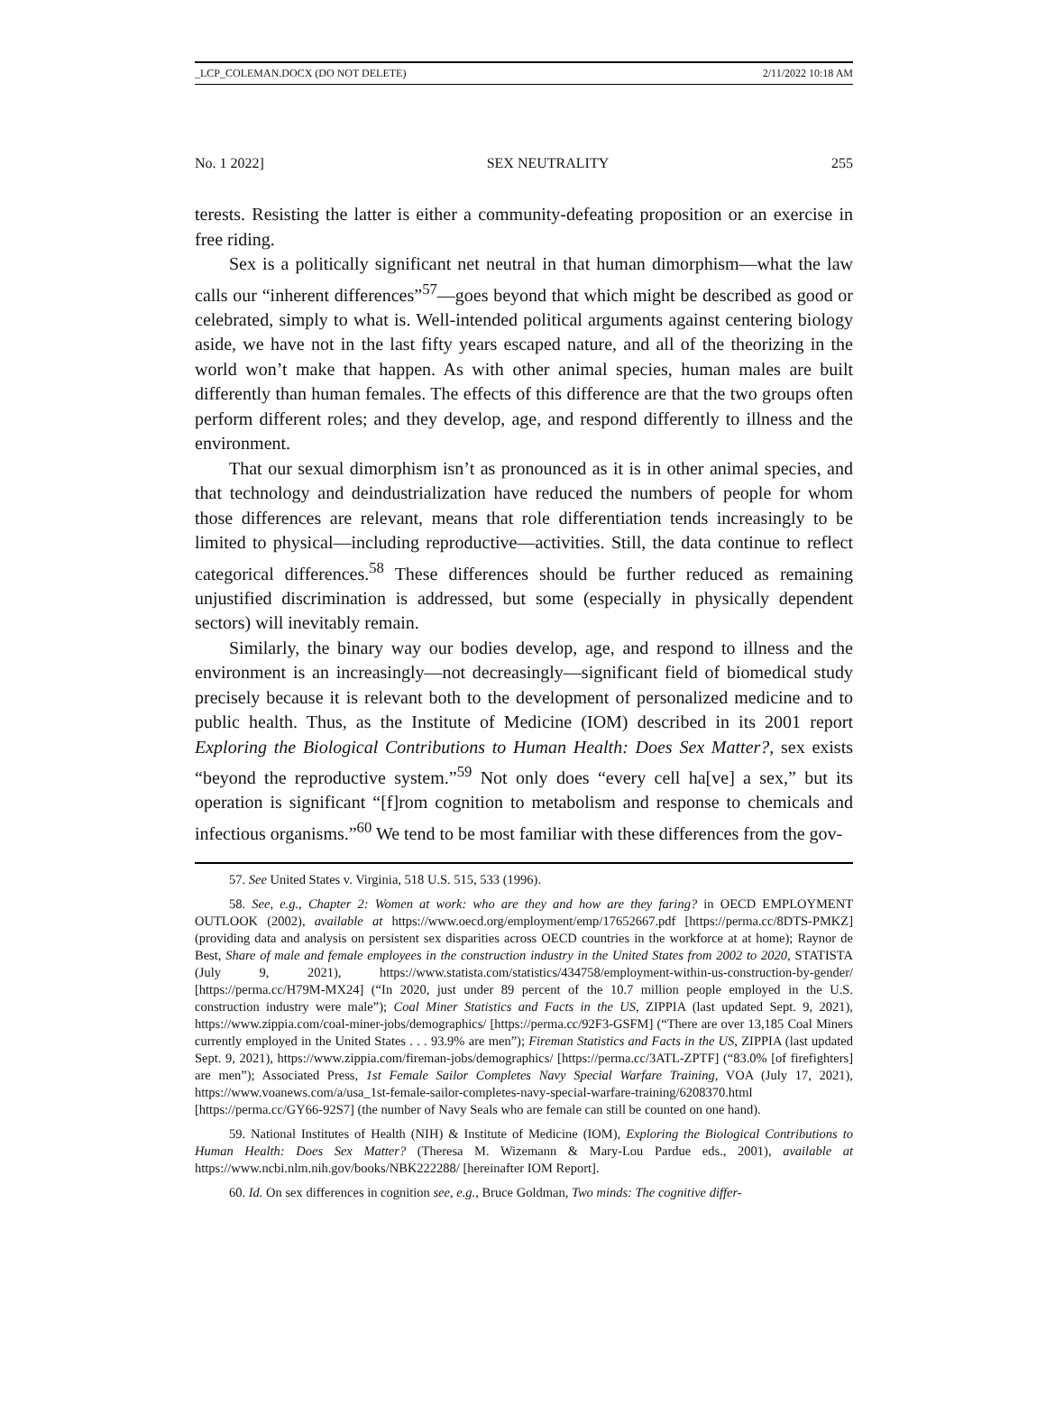_LCP_COLEMAN.DOCX (DO NOT DELETE) 2/11/2022 10:18 AM
No. 1 2022] SEX NEUTRALITY 255
terests. Resisting the latter is either a community-defeating proposition or an exercise in free riding.
Sex is a politically significant net neutral in that human dimorphism—what the law calls our “inherent differences”<sup>57</sup>—goes beyond that which might be described as good or celebrated, simply to what is. Well-intended political arguments against centering biology aside, we have not in the last fifty years escaped nature, and all of the theorizing in the world won’t make that happen. As with other animal species, human males are built differently than human females. The effects of this difference are that the two groups often perform different roles; and they develop, age, and respond differently to illness and the environment.
That our sexual dimorphism isn’t as pronounced as it is in other animal species, and that technology and deindustrialization have reduced the numbers of people for whom those differences are relevant, means that role differentiation tends increasingly to be limited to physical—including reproductive—activities. Still, the data continue to reflect categorical differences.<sup>58</sup> These differences should be further reduced as remaining unjustified discrimination is addressed, but some (especially in physically dependent sectors) will inevitably remain.
Similarly, the binary way our bodies develop, age, and respond to illness and the environment is an increasingly—not decreasingly—significant field of biomedical study precisely because it is relevant both to the development of personalized medicine and to public health. Thus, as the Institute of Medicine (IOM) described in its 2001 report Exploring the Biological Contributions to Human Health: Does Sex Matter?, sex exists “beyond the reproductive system.”<sup>59</sup> Not only does “every cell ha[ve] a sex,” but its operation is significant “[f]rom cognition to metabolism and response to chemicals and infectious organisms.”<sup>60</sup> We tend to be most familiar with these differences from the gov-
57. See United States v. Virginia, 518 U.S. 515, 533 (1996).
58. See, e.g., Chapter 2: Women at work: who are they and how are they faring? in OECD EMPLOYMENT OUTLOOK (2002), available at https://www.oecd.org/employment/emp/17652667.pdf [https://perma.cc/8DTS-PMKZ] (providing data and analysis on persistent sex disparities across OECD countries in the workforce at at home); Raynor de Best, Share of male and female employees in the construction industry in the United States from 2002 to 2020, STATISTA (July 9, 2021), https://www.statista.com/statistics/434758/employment-within-us-construction-by-gender/ [https://perma.cc/H79M-MX24] (“In 2020, just under 89 percent of the 10.7 million people employed in the U.S. construction industry were male”); Coal Miner Statistics and Facts in the US, ZIPPIA (last updated Sept. 9, 2021), https://www.zippia.com/coal-miner-jobs/demographics/ [https://perma.cc/92F3-GSFM] (“There are over 13,185 Coal Miners currently employed in the United States . . . 93.9% are men”); Fireman Statistics and Facts in the US, ZIPPIA (last updated Sept. 9, 2021), https://www.zippia.com/fireman-jobs/demographics/ [https://perma.cc/3ATL-ZPTF] (“83.0% [of firefighters] are men”); Associated Press, 1st Female Sailor Completes Navy Special Warfare Training, VOA (July 17, 2021), https://www.voanews.com/a/usa_1st-female-sailor-completes-navy-special-warfare-training/6208370.html [https://perma.cc/GY66-92S7] (the number of Navy Seals who are female can still be counted on one hand).
59. National Institutes of Health (NIH) & Institute of Medicine (IOM), Exploring the Biological Contributions to Human Health: Does Sex Matter? (Theresa M. Wizemann & Mary-Lou Pardue eds., 2001), available at https://www.ncbi.nlm.nih.gov/books/NBK222288/ [hereinafter IOM Report].
60. Id. On sex differences in cognition see, e.g., Bruce Goldman, Two minds: The cognitive differ-